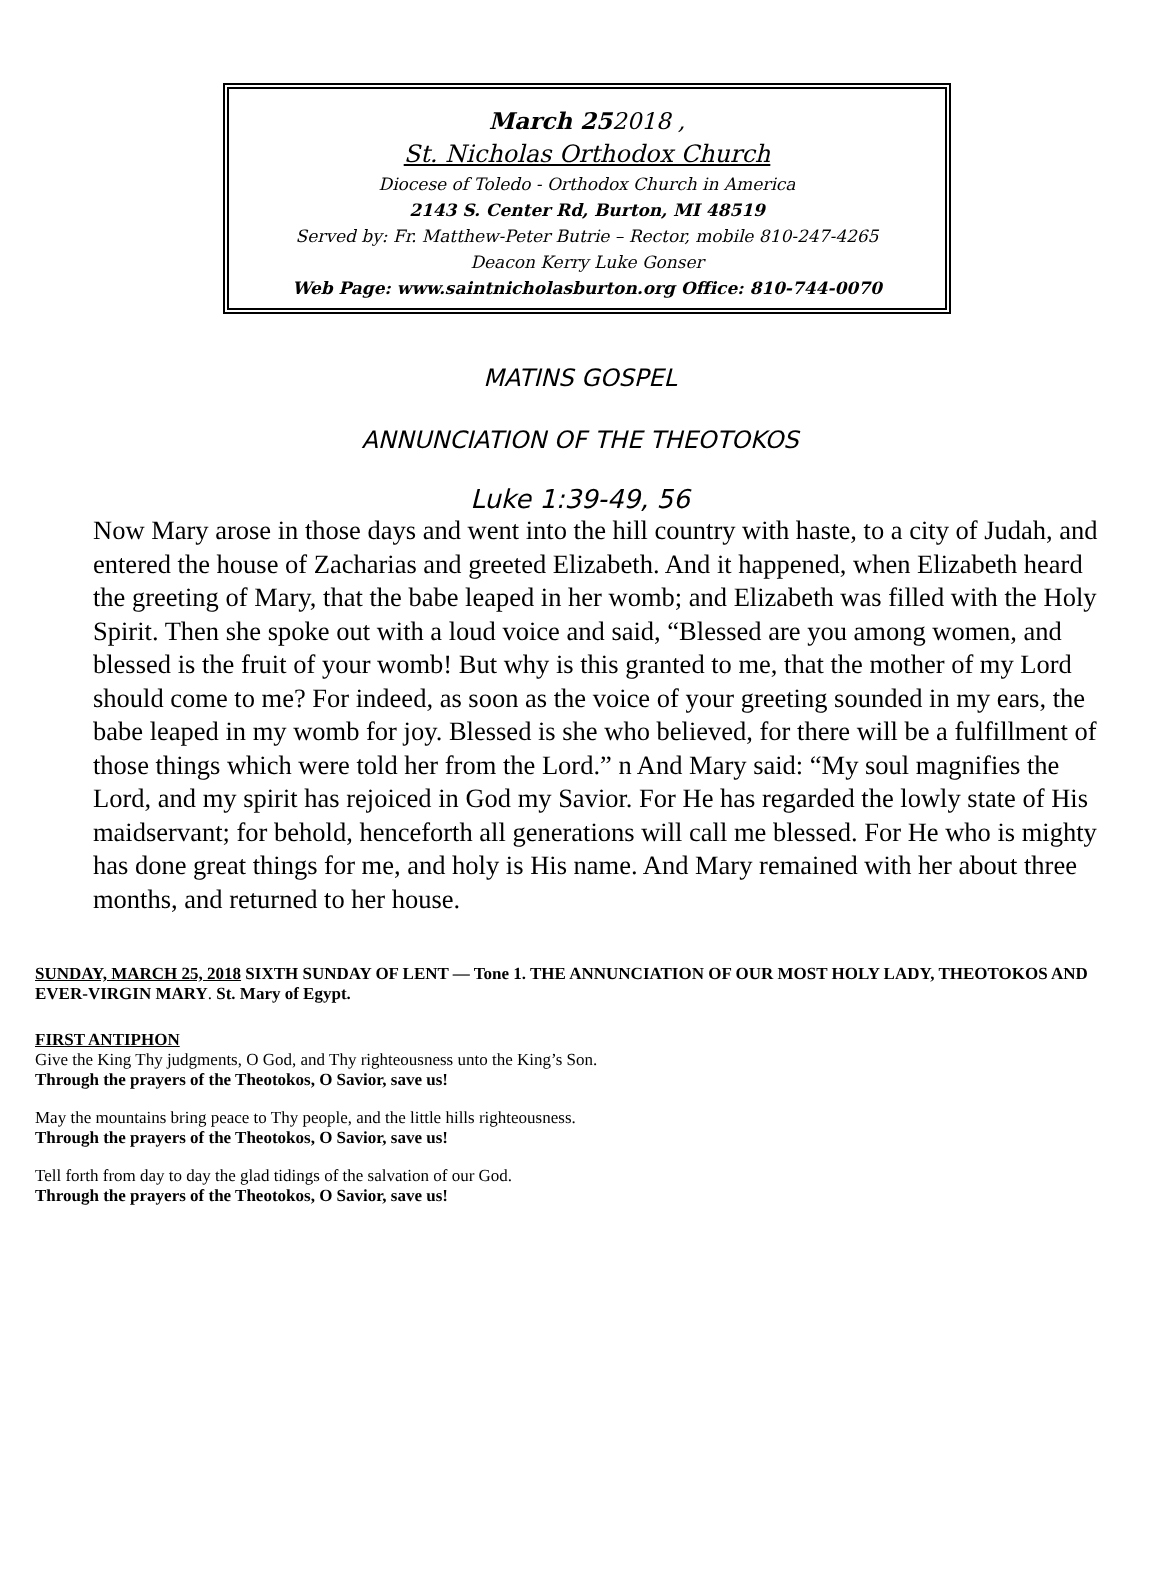March 252018 ,
St. Nicholas Orthodox Church
Diocese of Toledo - Orthodox Church in America
2143 S. Center Rd, Burton, MI 48519
Served by: Fr. Matthew-Peter Butrie – Rector, mobile 810-247-4265
Deacon Kerry Luke Gonser
Web Page: www.saintnicholasburton.org Office: 810-744-0070
MATINS GOSPEL
ANNUNCIATION OF THE THEOTOKOS
Luke 1:39-49, 56
Now Mary arose in those days and went into the hill country with haste, to a city of Judah, and entered the house of Zacharias and greeted Elizabeth. And it happened, when Elizabeth heard the greeting of Mary, that the babe leaped in her womb; and Elizabeth was filled with the Holy Spirit. Then she spoke out with a loud voice and said, “Blessed are you among women, and blessed is the fruit of your womb! But why is this granted to me, that the mother of my Lord should come to me? For indeed, as soon as the voice of your greeting sounded in my ears, the babe leaped in my womb for joy. Blessed is she who believed, for there will be a fulfillment of those things which were told her from the Lord.” n And Mary said: “My soul magnifies the Lord, and my spirit has rejoiced in God my Savior. For He has regarded the lowly state of His maidservant; for behold, henceforth all generations will call me blessed. For He who is mighty has done great things for me, and holy is His name. And Mary remained with her about three months, and returned to her house.
SUNDAY, MARCH 25, 2018 SIXTH SUNDAY OF LENT — Tone 1. THE ANNUNCIATION OF OUR MOST HOLY LADY, THEOTOKOS AND EVER-VIRGIN MARY. St. Mary of Egypt.
FIRST ANTIPHON
Give the King Thy judgments, O God, and Thy righteousness unto the King’s Son.
Through the prayers of the Theotokos, O Savior, save us!
May the mountains bring peace to Thy people, and the little hills righteousness.
Through the prayers of the Theotokos, O Savior, save us!
Tell forth from day to day the glad tidings of the salvation of our God.
Through the prayers of the Theotokos, O Savior, save us!